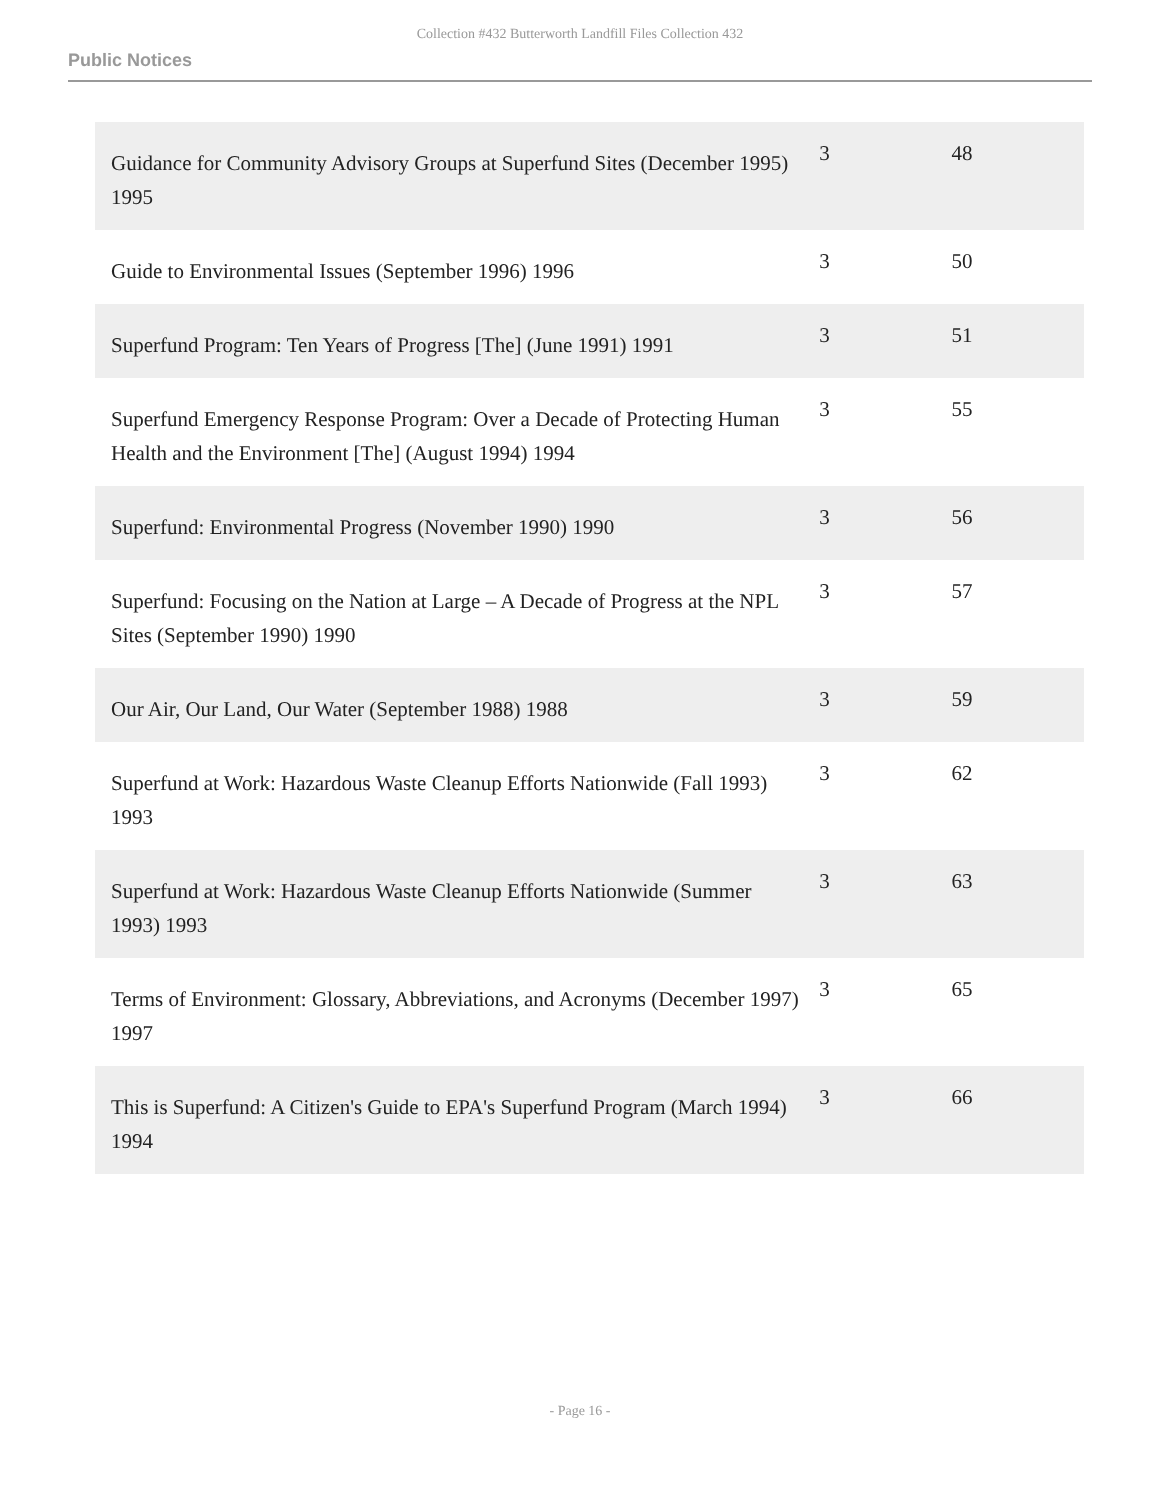Collection #432 Butterworth Landfill Files Collection 432
Public Notices
| Guidance for Community Advisory Groups at Superfund Sites (December 1995) 1995 | 3 | 48 |
| Guide to Environmental Issues (September 1996) 1996 | 3 | 50 |
| Superfund Program: Ten Years of Progress [The] (June 1991) 1991 | 3 | 51 |
| Superfund Emergency Response Program: Over a Decade of Protecting Human Health and the Environment [The] (August 1994) 1994 | 3 | 55 |
| Superfund: Environmental Progress (November 1990) 1990 | 3 | 56 |
| Superfund: Focusing on the Nation at Large – A Decade of Progress at the NPL Sites (September 1990) 1990 | 3 | 57 |
| Our Air, Our Land, Our Water (September 1988) 1988 | 3 | 59 |
| Superfund at Work: Hazardous Waste Cleanup Efforts Nationwide (Fall 1993) 1993 | 3 | 62 |
| Superfund at Work: Hazardous Waste Cleanup Efforts Nationwide (Summer 1993) 1993 | 3 | 63 |
| Terms of Environment: Glossary, Abbreviations, and Acronyms (December 1997) 1997 | 3 | 65 |
| This is Superfund: A Citizen's Guide to EPA's Superfund Program (March 1994) 1994 | 3 | 66 |
- Page 16 -